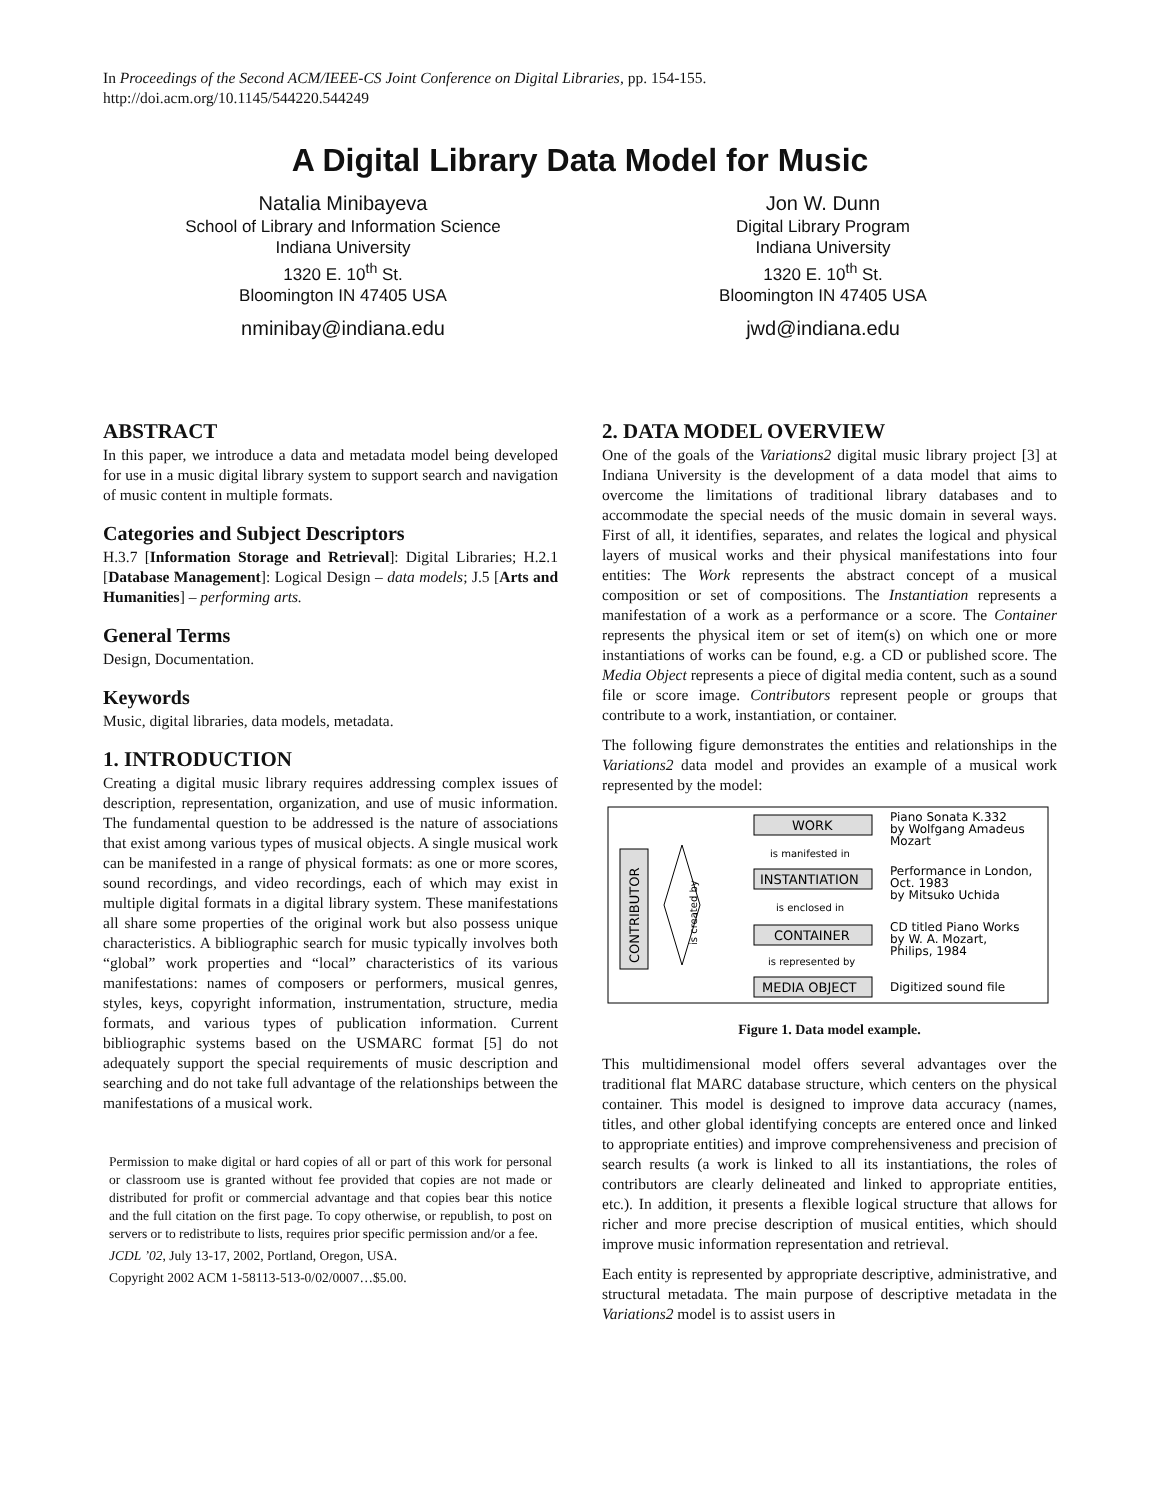In Proceedings of the Second ACM/IEEE-CS Joint Conference on Digital Libraries, pp. 154-155.
http://doi.acm.org/10.1145/544220.544249
A Digital Library Data Model for Music
Natalia Minibayeva
School of Library and Information Science
Indiana University
1320 E. 10<sup>th</sup> St.
Bloomington IN 47405 USA
nminibay@indiana.edu
Jon W. Dunn
Digital Library Program
Indiana University
1320 E. 10<sup>th</sup> St.
Bloomington IN 47405 USA
jwd@indiana.edu
ABSTRACT
In this paper, we introduce a data and metadata model being developed for use in a music digital library system to support search and navigation of music content in multiple formats.
Categories and Subject Descriptors
H.3.7 [Information Storage and Retrieval]: Digital Libraries; H.2.1 [Database Management]: Logical Design – data models; J.5 [Arts and Humanities] – performing arts.
General Terms
Design, Documentation.
Keywords
Music, digital libraries, data models, metadata.
1. INTRODUCTION
Creating a digital music library requires addressing complex issues of description, representation, organization, and use of music information. The fundamental question to be addressed is the nature of associations that exist among various types of musical objects. A single musical work can be manifested in a range of physical formats: as one or more scores, sound recordings, and video recordings, each of which may exist in multiple digital formats in a digital library system. These manifestations all share some properties of the original work but also possess unique characteristics. A bibliographic search for music typically involves both “global” work properties and “local” characteristics of its various manifestations: names of composers or performers, musical genres, styles, keys, copyright information, instrumentation, structure, media formats, and various types of publication information. Current bibliographic systems based on the USMARC format [5] do not adequately support the special requirements of music description and searching and do not take full advantage of the relationships between the manifestations of a musical work.
Permission to make digital or hard copies of all or part of this work for personal or classroom use is granted without fee provided that copies are not made or distributed for profit or commercial advantage and that copies bear this notice and the full citation on the first page. To copy otherwise, or republish, to post on servers or to redistribute to lists, requires prior specific permission and/or a fee.
JCDL ’02, July 13-17, 2002, Portland, Oregon, USA.
Copyright 2002 ACM 1-58113-513-0/02/0007…$5.00.
2. DATA MODEL OVERVIEW
One of the goals of the Variations2 digital music library project [3] at Indiana University is the development of a data model that aims to overcome the limitations of traditional library databases and to accommodate the special needs of the music domain in several ways. First of all, it identifies, separates, and relates the logical and physical layers of musical works and their physical manifestations into four entities: The Work represents the abstract concept of a musical composition or set of compositions. The Instantiation represents a manifestation of a work as a performance or a score. The Container represents the physical item or set of item(s) on which one or more instantiations of works can be found, e.g. a CD or published score. The Media Object represents a piece of digital media content, such as a sound file or score image. Contributors represent people or groups that contribute to a work, instantiation, or container.
The following figure demonstrates the entities and relationships in the Variations2 data model and provides an example of a musical work represented by the model:
CONTRIBUTOR
is created by
WORK
INSTANTIATION
CONTAINER
MEDIA OBJECT
Piano Sonata K.332
by Wolfgang Amadeus
Mozart
Performance in London,
Oct. 1983
by Mitsuko Uchida
CD titled Piano Works
by W. A. Mozart,
Philips, 1984
Digitized sound file
is manifested in
is enclosed in
is represented by
Figure 1. Data model example.
This multidimensional model offers several advantages over the traditional flat MARC database structure, which centers on the physical container. This model is designed to improve data accuracy (names, titles, and other global identifying concepts are entered once and linked to appropriate entities) and improve comprehensiveness and precision of search results (a work is linked to all its instantiations, the roles of contributors are clearly delineated and linked to appropriate entities, etc.). In addition, it presents a flexible logical structure that allows for richer and more precise description of musical entities, which should improve music information representation and retrieval.
Each entity is represented by appropriate descriptive, administrative, and structural metadata. The main purpose of descriptive metadata in the Variations2 model is to assist users in